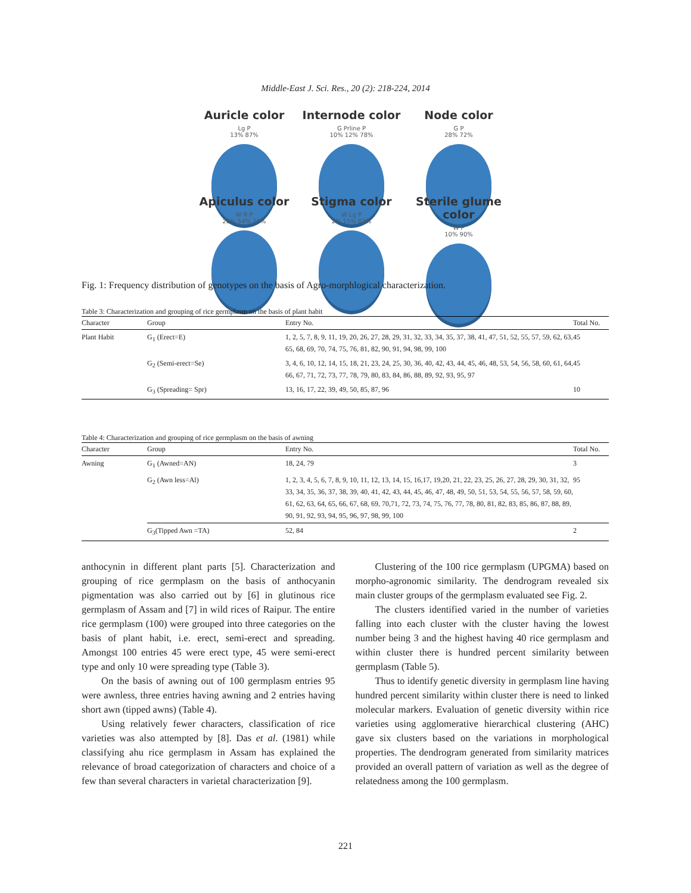Middle-East J. Sci. Res., 20 (2): 218-224, 2014
Auricle color
Lg P
13% 87%
Internode color
G Prline P
10% 12% 78%
Node color
G P
28% 72%
Apiculus color
W R P
26% 54% 20%
Stigma color
W Lg P
2% 15% 83%
Sterile glume color
W P
10% 90%
Fig. 1: Frequency distribution of genotypes on the basis of Agro-morphlogical characterization.
Table 3: Characterization and grouping of rice germplasm on the basis of plant habit
| Character | Group | Entry No. | Total No. |
| --- | --- | --- | --- |
| Plant Habit | G<sub>1</sub> (Erect=E) | 1, 2, 5, 7, 8, 9, 11, 19, 20, 26, 27, 28, 29, 31, 32, 33, 34, 35, 37, 38, 41, 47, 51, 52, 55, 57, 59, 62, 63, 65, 68, 69, 70, 74, 75, 76, 81, 82, 90, 91, 94, 98, 99, 100 | 45 |
| | G<sub>2</sub> (Semi-erect=Se) | 3, 4, 6, 10, 12, 14, 15, 18, 21, 23, 24, 25, 30, 36, 40, 42, 43, 44, 45, 46, 48, 53, 54, 56, 58, 60, 61, 64, 66, 67, 71, 72, 73, 77, 78, 79, 80, 83, 84, 86, 88, 89, 92, 93, 95, 97 | 45 |
| | G<sub>3</sub> (Spreading= Spr) | 13, 16, 17, 22, 39, 49, 50, 85, 87, 96 | 10 |
Table 4: Characterization and grouping of rice germplasm on the basis of awning
| Character | Group | Entry No. | Total No. |
| --- | --- | --- | --- |
| Awning | G<sub>1</sub> (Awned=AN) | 18, 24, 79 | 3 |
| | G<sub>2</sub> (Awn less=Al) | 1, 2, 3, 4, 5, 6, 7, 8, 9, 10, 11, 12, 13, 14, 15, 16,17, 19,20, 21, 22, 23, 25, 26, 27, 28, 29, 30, 31, 32, 33, 34, 35, 36, 37, 38, 39, 40, 41, 42, 43, 44, 45, 46, 47, 48, 49, 50, 51, 53, 54, 55, 56, 57, 58, 59, 60, 61, 62, 63, 64, 65, 66, 67, 68, 69, 70,71, 72, 73, 74, 75, 76, 77, 78, 80, 81, 82, 83, 85, 86, 87, 88, 89, 90, 91, 92, 93, 94, 95, 96, 97, 98, 99, 100 | 95 |
| | G<sub>3</sub>(Tipped Awn =TA) | 52, 84 | 2 |
anthocynin in different plant parts [5]. Characterization and grouping of rice germplasm on the basis of anthocyanin pigmentation was also carried out by [6] in glutinous rice germplasm of Assam and [7] in wild rices of Raipur. The entire rice germplasm (100) were grouped into three categories on the basis of plant habit, i.e. erect, semi-erect and spreading. Amongst 100 entries 45 were erect type, 45 were semi-erect type and only 10 were spreading type (Table 3).
On the basis of awning out of 100 germplasm entries 95 were awnless, three entries having awning and 2 entries having short awn (tipped awns) (Table 4).
Using relatively fewer characters, classification of rice varieties was also attempted by [8]. Das et al. (1981) while classifying ahu rice germplasm in Assam has explained the relevance of broad categorization of characters and choice of a few than several characters in varietal characterization [9].
Clustering of the 100 rice germplasm (UPGMA) based on morpho-agronomic similarity. The dendrogram revealed six main cluster groups of the germplasm evaluated see Fig. 2.
The clusters identified varied in the number of varieties falling into each cluster with the cluster having the lowest number being 3 and the highest having 40 rice germplasm and within cluster there is hundred percent similarity between germplasm (Table 5).
Thus to identify genetic diversity in germplasm line having hundred percent similarity within cluster there is need to linked molecular markers. Evaluation of genetic diversity within rice varieties using agglomerative hierarchical clustering (AHC) gave six clusters based on the variations in morphological properties. The dendrogram generated from similarity matrices provided an overall pattern of variation as well as the degree of relatedness among the 100 germplasm.
221